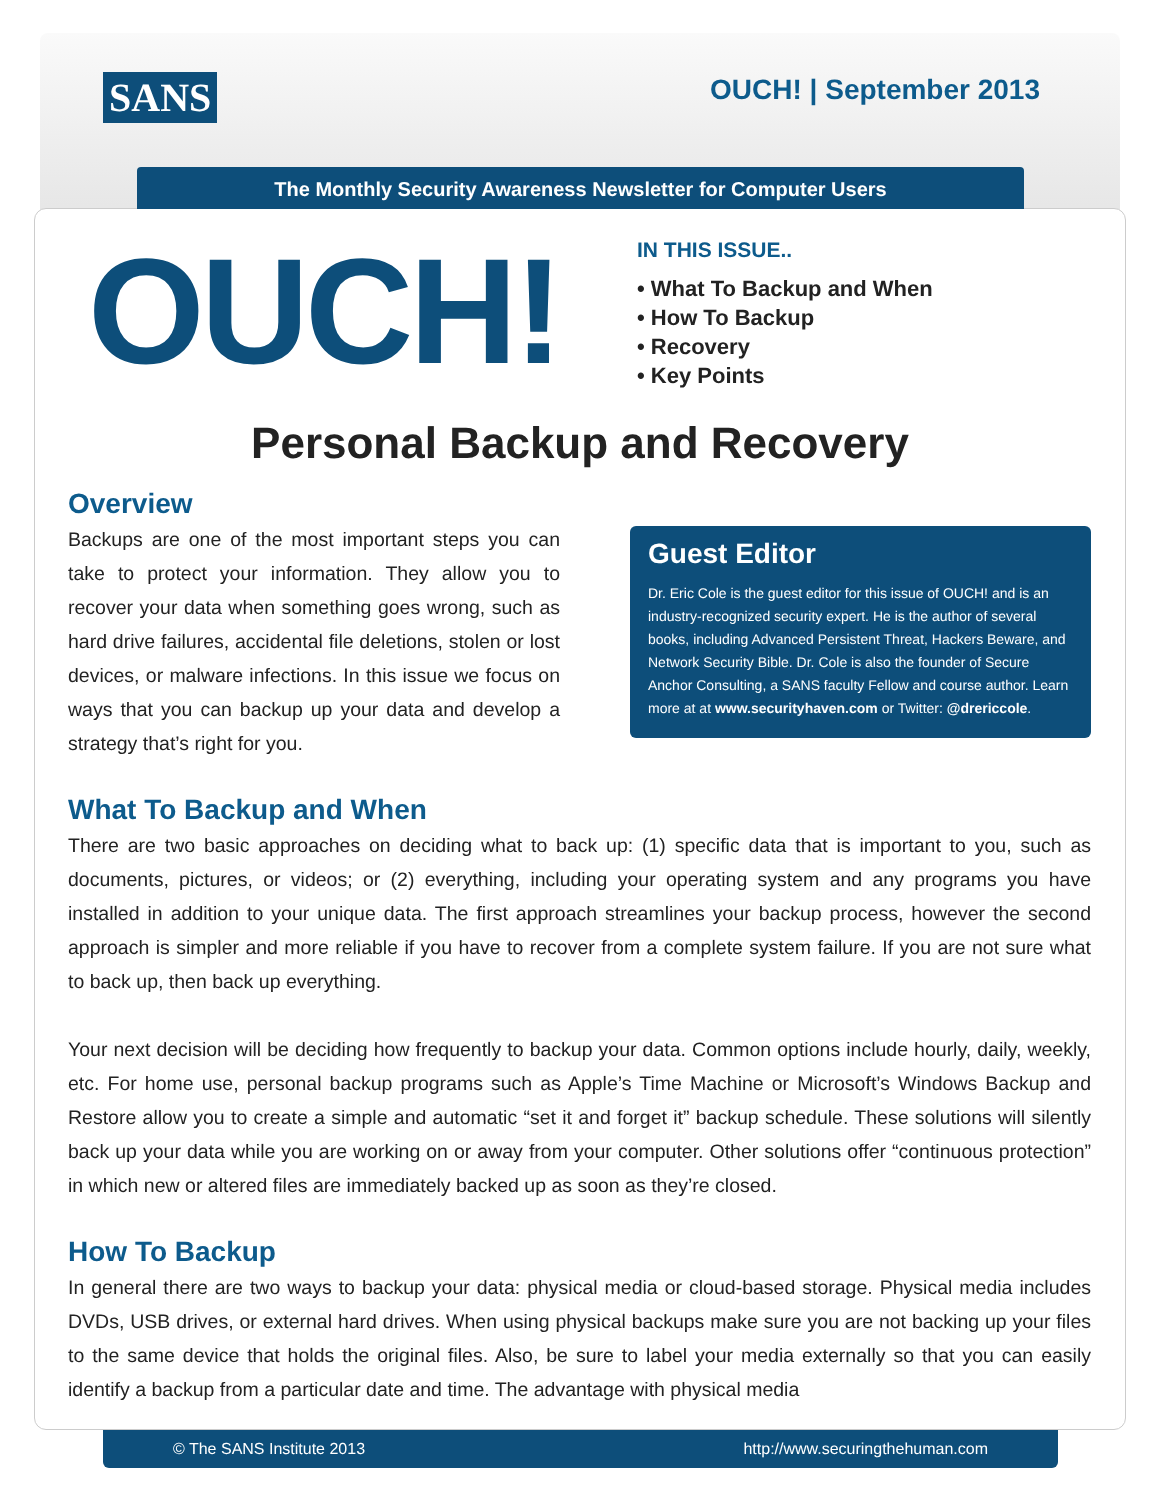SANS OUCH! | September 2013
The Monthly Security Awareness Newsletter for Computer Users
OUCH!
IN THIS ISSUE..
• What To Backup and When
• How To Backup
• Recovery
• Key Points
Personal Backup and Recovery
Overview
Backups are one of the most important steps you can take to protect your information. They allow you to recover your data when something goes wrong, such as hard drive failures, accidental file deletions, stolen or lost devices, or malware infections. In this issue we focus on ways that you can backup up your data and develop a strategy that’s right for you.
Guest Editor
Dr. Eric Cole is the guest editor for this issue of OUCH! and is an industry-recognized security expert. He is the author of several books, including Advanced Persistent Threat, Hackers Beware, and Network Security Bible. Dr. Cole is also the founder of Secure Anchor Consulting, a SANS faculty Fellow and course author. Learn more at at www.securityhaven.com or Twitter: @drericcole.
What To Backup and When
There are two basic approaches on deciding what to back up: (1) specific data that is important to you, such as documents, pictures, or videos; or (2) everything, including your operating system and any programs you have installed in addition to your unique data. The first approach streamlines your backup process, however the second approach is simpler and more reliable if you have to recover from a complete system failure. If you are not sure what to back up, then back up everything.
Your next decision will be deciding how frequently to backup your data. Common options include hourly, daily, weekly, etc. For home use, personal backup programs such as Apple’s Time Machine or Microsoft’s Windows Backup and Restore allow you to create a simple and automatic “set it and forget it” backup schedule. These solutions will silently back up your data while you are working on or away from your computer. Other solutions offer “continuous protection” in which new or altered files are immediately backed up as soon as they’re closed.
How To Backup
In general there are two ways to backup your data: physical media or cloud-based storage. Physical media includes DVDs, USB drives, or external hard drives. When using physical backups make sure you are not backing up your files to the same device that holds the original files. Also, be sure to label your media externally so that you can easily identify a backup from a particular date and time. The advantage with physical media
© The SANS Institute 2013 http://www.securingthehuman.com